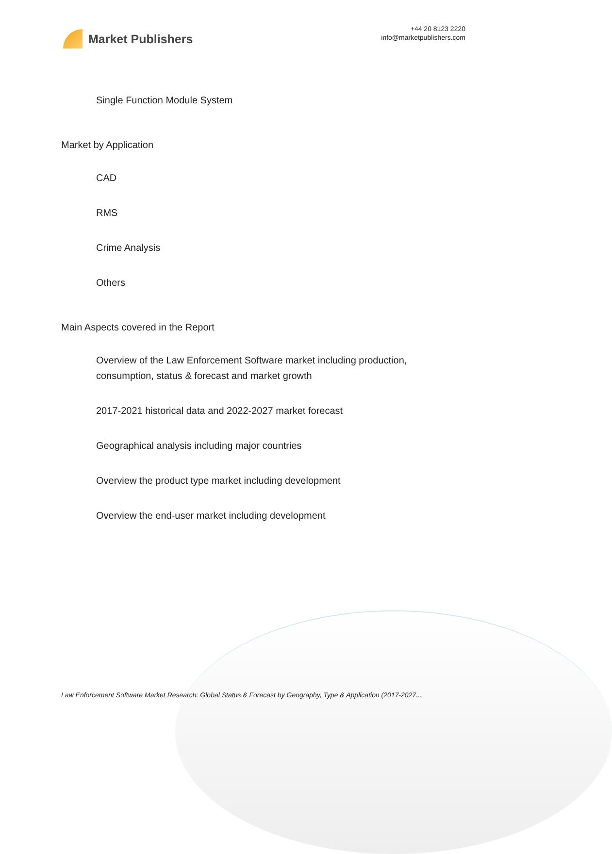Market Publishers
+44 20 8123 2220
info@marketpublishers.com
Single Function Module System
Market by Application
CAD
RMS
Crime Analysis
Others
Main Aspects covered in the Report
Overview of the Law Enforcement Software market including production, consumption, status & forecast and market growth
2017-2021 historical data and 2022-2027 market forecast
Geographical analysis including major countries
Overview the product type market including development
Overview the end-user market including development
Law Enforcement Software Market Research: Global Status & Forecast by Geography, Type & Application (2017-2027...